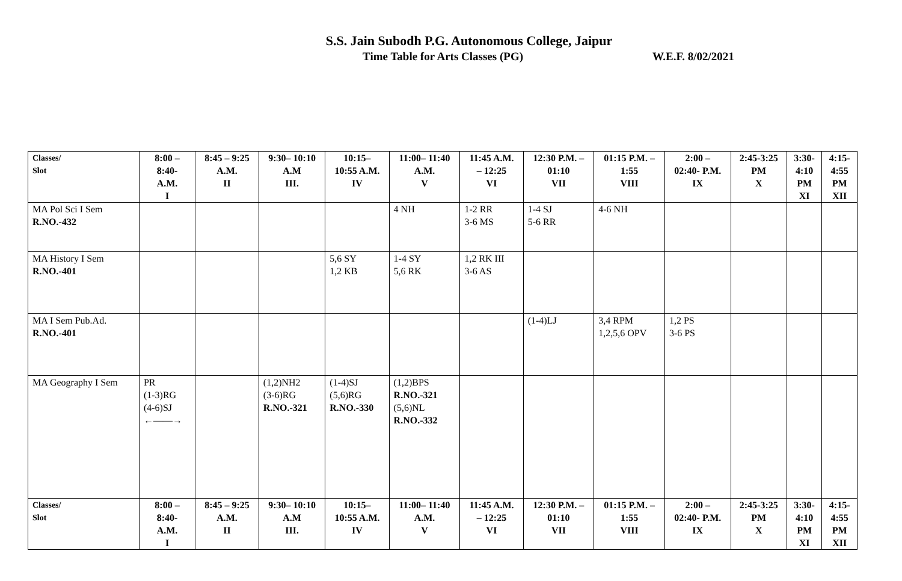S.S. Jain Subodh P.G. Autonomous College, Jaipur
Time Table for Arts Classes (PG) W.E.F. 8/02/2021
| Classes/ Slot | 8:00 – 8:40- A.M. I | 8:45 – 9:25 A.M. II | 9:30– 10:10 A.M III. | 10:15– 10:55 A.M. IV | 11:00– 11:40 A.M. V | 11:45 A.M. – 12:25 VI | 12:30 P.M. – 01:10 VII | 01:15 P.M. – 1:55 VIII | 2:00 – 02:40- P.M. IX | 2:45-3:25 PM X | 3:30- 4:10 PM XI | 4:15- 4:55 PM XII |
| --- | --- | --- | --- | --- | --- | --- | --- | --- | --- | --- | --- | --- |
| MA Pol Sci I Sem R.NO.-432 | | | | | 4 NH | 1-2 RR 3-6 MS | 1-4 SJ 5-6 RR | 4-6 NH | | | | |
| MA History I Sem R.NO.-401 | | | | 5,6 SY 1,2 KB | 1-4 SY 5,6 RK | 1,2 RK III 3-6 AS | | | | | | |
| MA I Sem Pub.Ad. R.NO.-401 | | | | | | | (1-4)LJ | 3,4 RPM 1,2,5,6 OPV | 1,2 PS 3-6 PS | | | |
| MA Geography I Sem | PR (1-3)RG (4-6)SJ ←——→ | | (1,2)NH2 (3-6)RG R.NO.-321 | (1-4)SJ (5,6)RG R.NO.-330 | (1,2)BPS R.NO.-321 (5,6)NL R.NO.-332 | | | | | | | |
| Classes/ Slot | 8:00 – 8:40- A.M. I | 8:45 – 9:25 A.M. II | 9:30– 10:10 A.M III. | 10:15– 10:55 A.M. IV | 11:00– 11:40 A.M. V | 11:45 A.M. – 12:25 VI | 12:30 P.M. – 01:10 VII | 01:15 P.M. – 1:55 VIII | 2:00 – 02:40- P.M. IX | 2:45-3:25 PM X | 3:30- 4:10 PM XI | 4:15- 4:55 PM XII |